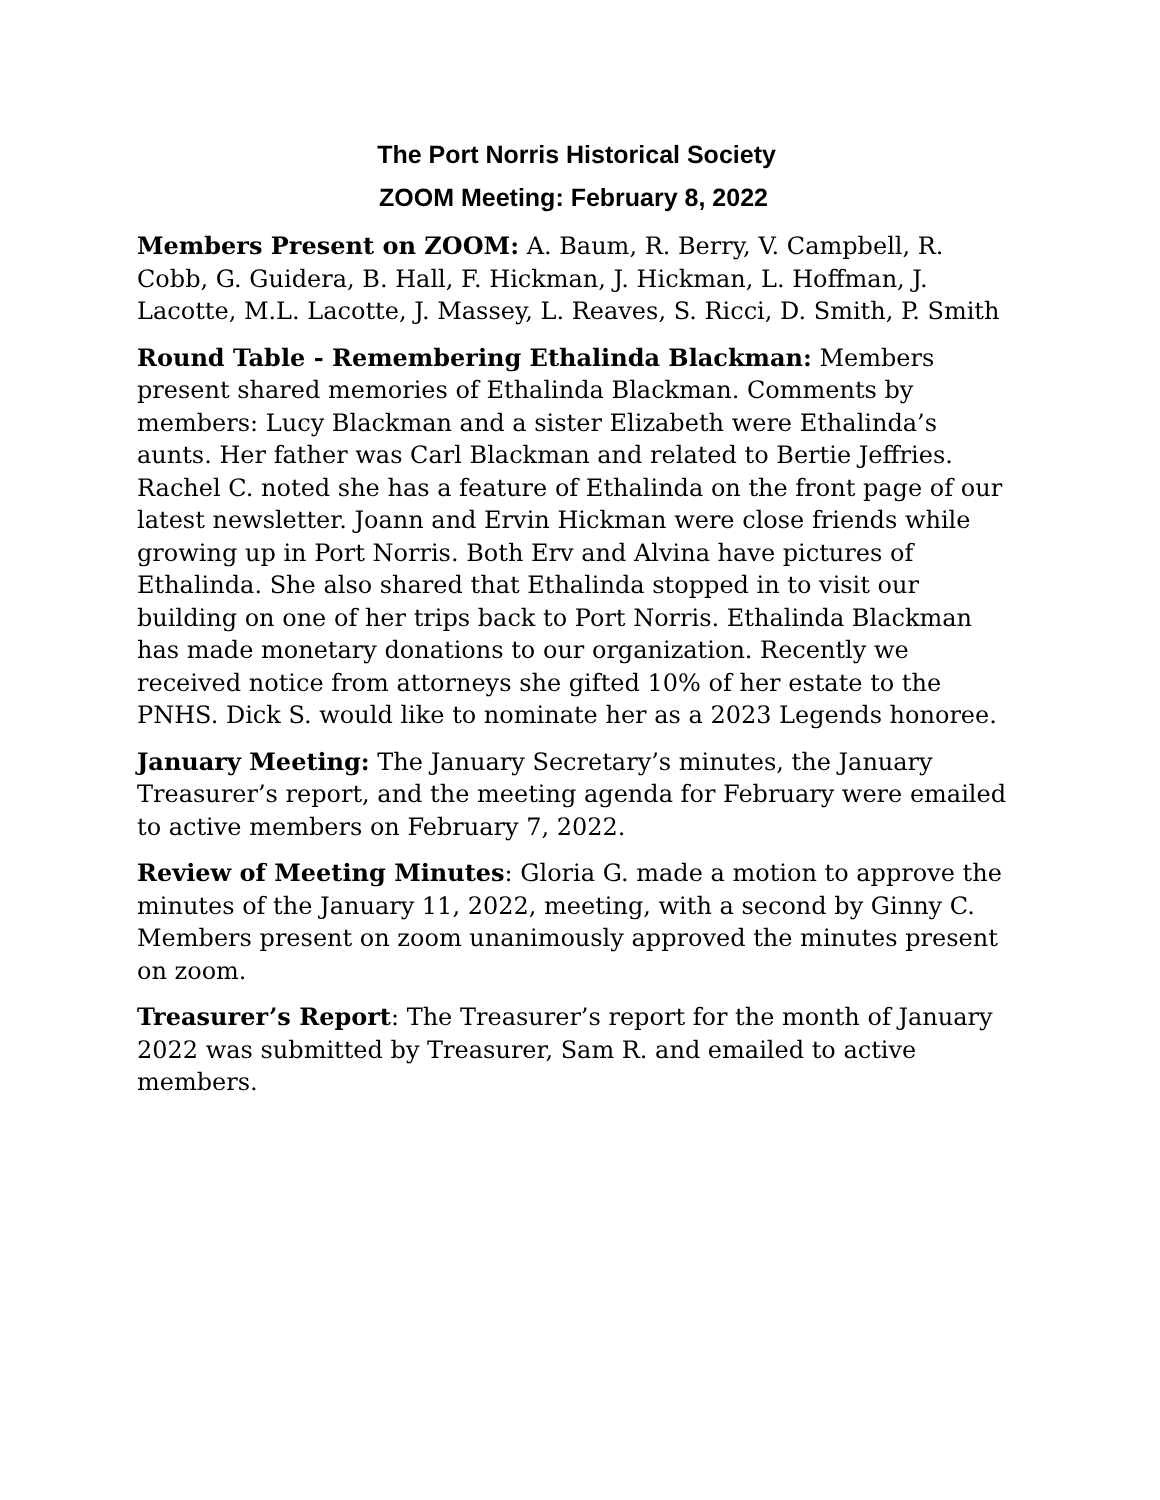The Port Norris Historical Society
ZOOM Meeting: February 8, 2022
Members Present on ZOOM: A. Baum, R. Berry, V. Campbell, R. Cobb, G. Guidera, B. Hall, F. Hickman, J. Hickman, L. Hoffman, J. Lacotte, M.L. Lacotte, J. Massey, L. Reaves, S. Ricci, D. Smith, P. Smith
Round Table - Remembering Ethalinda Blackman: Members present shared memories of Ethalinda Blackman. Comments by members: Lucy Blackman and a sister Elizabeth were Ethalinda’s aunts. Her father was Carl Blackman and related to Bertie Jeffries. Rachel C. noted she has a feature of Ethalinda on the front page of our latest newsletter. Joann and Ervin Hickman were close friends while growing up in Port Norris. Both Erv and Alvina have pictures of Ethalinda. She also shared that Ethalinda stopped in to visit our building on one of her trips back to Port Norris. Ethalinda Blackman has made monetary donations to our organization. Recently we received notice from attorneys she gifted 10% of her estate to the PNHS. Dick S. would like to nominate her as a 2023 Legends honoree.
January Meeting: The January Secretary’s minutes, the January Treasurer’s report, and the meeting agenda for February were emailed to active members on February 7, 2022.
Review of Meeting Minutes: Gloria G. made a motion to approve the minutes of the January 11, 2022, meeting, with a second by Ginny C. Members present on zoom unanimously approved the minutes present on zoom.
Treasurer’s Report: The Treasurer’s report for the month of January 2022 was submitted by Treasurer, Sam R. and emailed to active members.